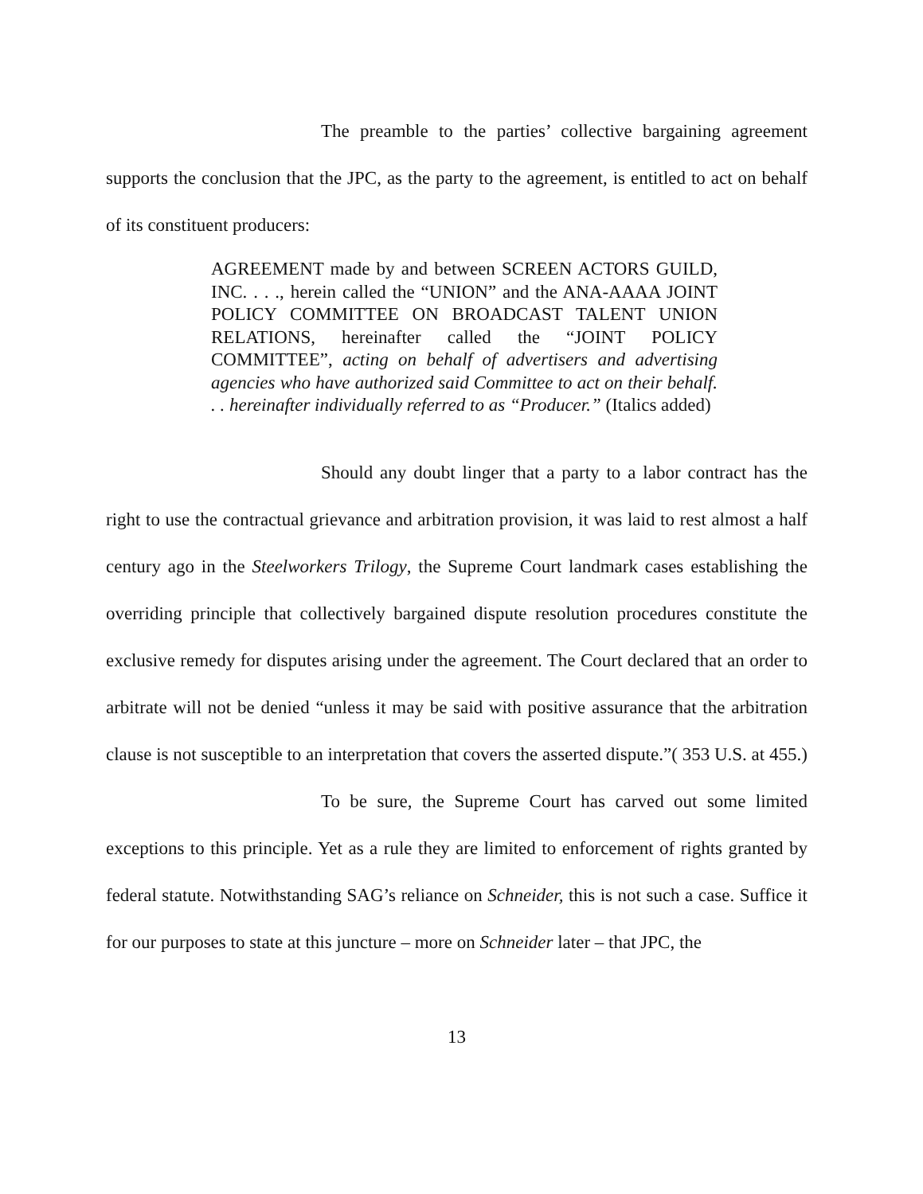The preamble to the parties’ collective bargaining agreement supports the conclusion that the JPC, as the party to the agreement, is entitled to act on behalf of its constituent producers:
AGREEMENT made by and between SCREEN ACTORS GUILD, INC. . . ., herein called the “UNION” and the ANA-AAAA JOINT POLICY COMMITTEE ON BROADCAST TALENT UNION RELATIONS, hereinafter called the “JOINT POLICY COMMITTEE”, acting on behalf of advertisers and advertising agencies who have authorized said Committee to act on their behalf. . . hereinafter individually referred to as “Producer.” (Italics added)
Should any doubt linger that a party to a labor contract has the right to use the contractual grievance and arbitration provision, it was laid to rest almost a half century ago in the Steelworkers Trilogy, the Supreme Court landmark cases establishing the overriding principle that collectively bargained dispute resolution procedures constitute the exclusive remedy for disputes arising under the agreement. The Court declared that an order to arbitrate will not be denied “unless it may be said with positive assurance that the arbitration clause is not susceptible to an interpretation that covers the asserted dispute.”( 353 U.S. at 455.)
To be sure, the Supreme Court has carved out some limited exceptions to this principle. Yet as a rule they are limited to enforcement of rights granted by federal statute. Notwithstanding SAG’s reliance on Schneider, this is not such a case. Suffice it for our purposes to state at this juncture – more on Schneider later – that JPC, the
13